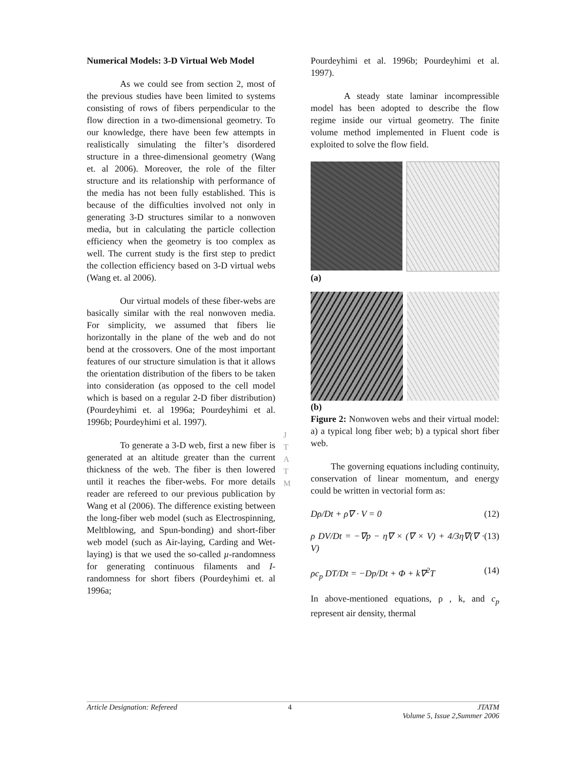Numerical Models: 3-D Virtual Web Model
As we could see from section 2, most of the previous studies have been limited to systems consisting of rows of fibers perpendicular to the flow direction in a two-dimensional geometry. To our knowledge, there have been few attempts in realistically simulating the filter’s disordered structure in a three-dimensional geometry (Wang et. al 2006). Moreover, the role of the filter structure and its relationship with performance of the media has not been fully established. This is because of the difficulties involved not only in generating 3-D structures similar to a nonwoven media, but in calculating the particle collection efficiency when the geometry is too complex as well. The current study is the first step to predict the collection efficiency based on 3-D virtual webs (Wang et. al 2006).
Our virtual models of these fiber-webs are basically similar with the real nonwoven media. For simplicity, we assumed that fibers lie horizontally in the plane of the web and do not bend at the crossovers. One of the most important features of our structure simulation is that it allows the orientation distribution of the fibers to be taken into consideration (as opposed to the cell model which is based on a regular 2-D fiber distribution) (Pourdeyhimi et. al 1996a; Pourdeyhimi et al. 1996b; Pourdeyhimi et al. 1997).
To generate a 3-D web, first a new fiber is generated at an altitude greater than the current thickness of the web. The fiber is then lowered until it reaches the fiber-webs. For more details reader are refereed to our previous publication by Wang et al (2006). The difference existing between the long-fiber web model (such as Electrospinning, Meltblowing, and Spun-bonding) and short-fiber web model (such as Air-laying, Carding and Wet-laying) is that we used the so-called µ-randomness for generating continuous filaments and I-randomness for short fibers (Pourdeyhimi et. al 1996a;
Pourdeyhimi et al. 1996b; Pourdeyhimi et al. 1997).
A steady state laminar incompressible model has been adopted to describe the flow regime inside our virtual geometry. The finite volume method implemented in Fluent code is exploited to solve the flow field.
(a)
(b)
Figure 2: Nonwoven webs and their virtual model: a) a typical long fiber web; b) a typical short fiber web.
The governing equations including continuity, conservation of linear momentum, and energy could be written in vectorial form as:
Dρ/Dt + ρ∇ · V = 0 (12)
ρ DV/Dt = −∇p − η∇ × (∇ × V) + 4/3η∇(∇ · V) (13)
ρc<sub>p</sub> DT/Dt = −Dp/Dt + Φ + k∇<sup>2</sup>T (14)
In above-mentioned equations, ρ , k, and c<sub>p</sub> represent air density, thermal
J
T
A
T
M
Article Designation: Refereed 4 JTATM
Volume 5, Issue 2,Summer 2006